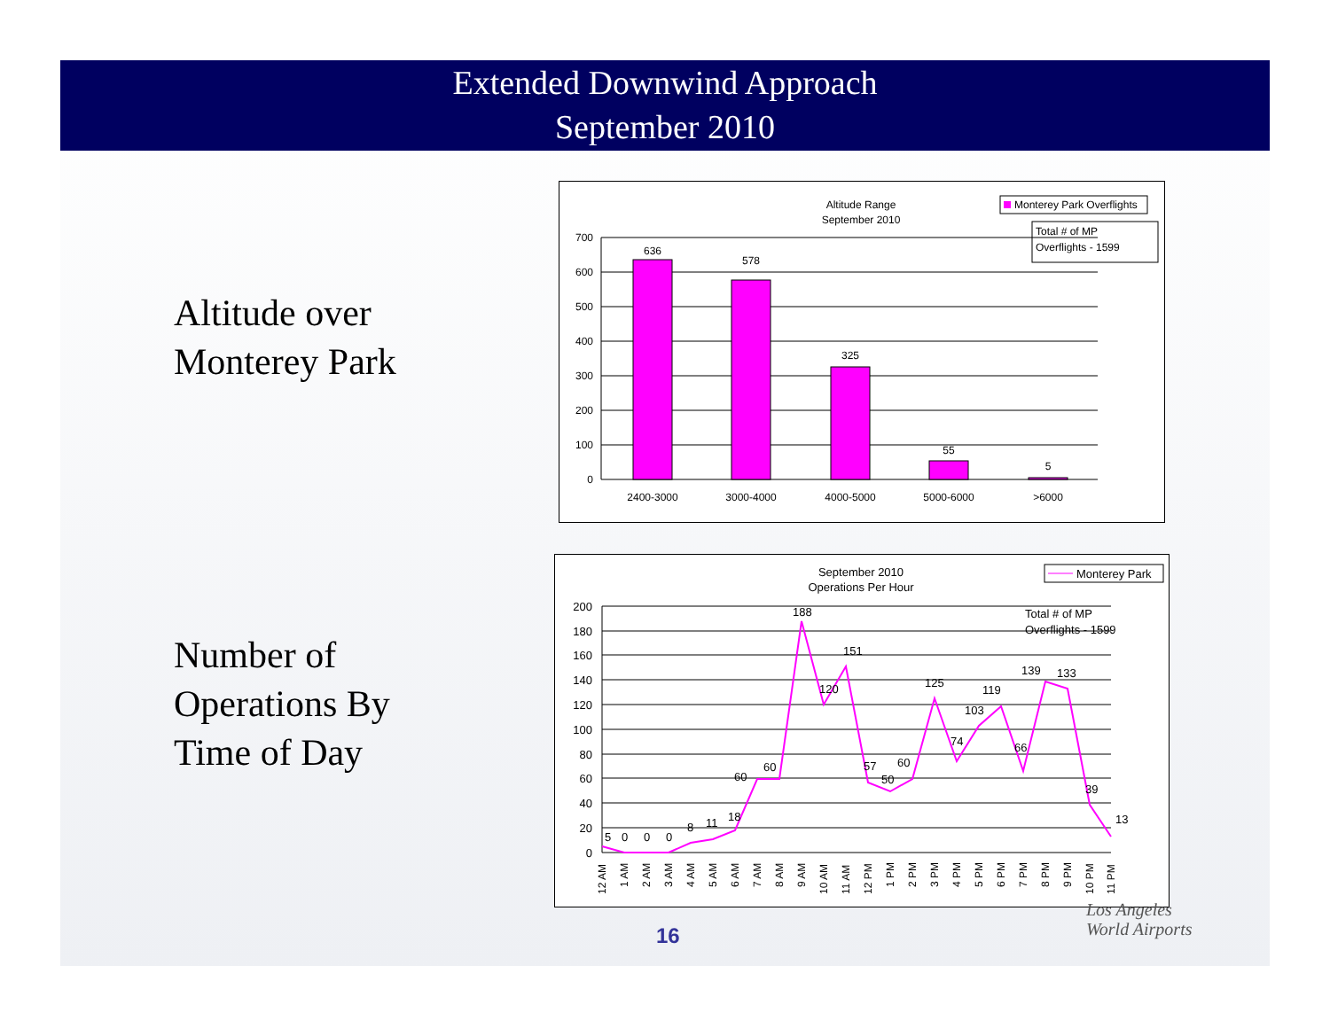Extended Downwind Approach
September 2010
Altitude over
Monterey Park
Number of
Operations By
Time of Day
Altitude Range
September 2010
Monterey Park Overflights
Total # of MP
Overflights - 1599
700
600
500
400
300
200
100
0
636
578
325
55
5
2400-3000
3000-4000
4000-5000
5000-6000
>6000
September 2010
Operations Per Hour
Monterey Park
Total # of MP
Overflights - 1599
200
180
160
140
120
100
80
60
40
20
0
5
0
0
0
8
11
18
60
60
188
120
151
57
50
60
125
74
103
119
66
139
133
39
13
12 AM
1 AM
2 AM
3 AM
4 AM
5 AM
6 AM
7 AM
8 AM
9 AM
10 AM
11 AM
12 PM
1 PM
2 PM
3 PM
4 PM
5 PM
6 PM
7 PM
8 PM
9 PM
10 PM
11 PM
16
Los Angeles
World Airports